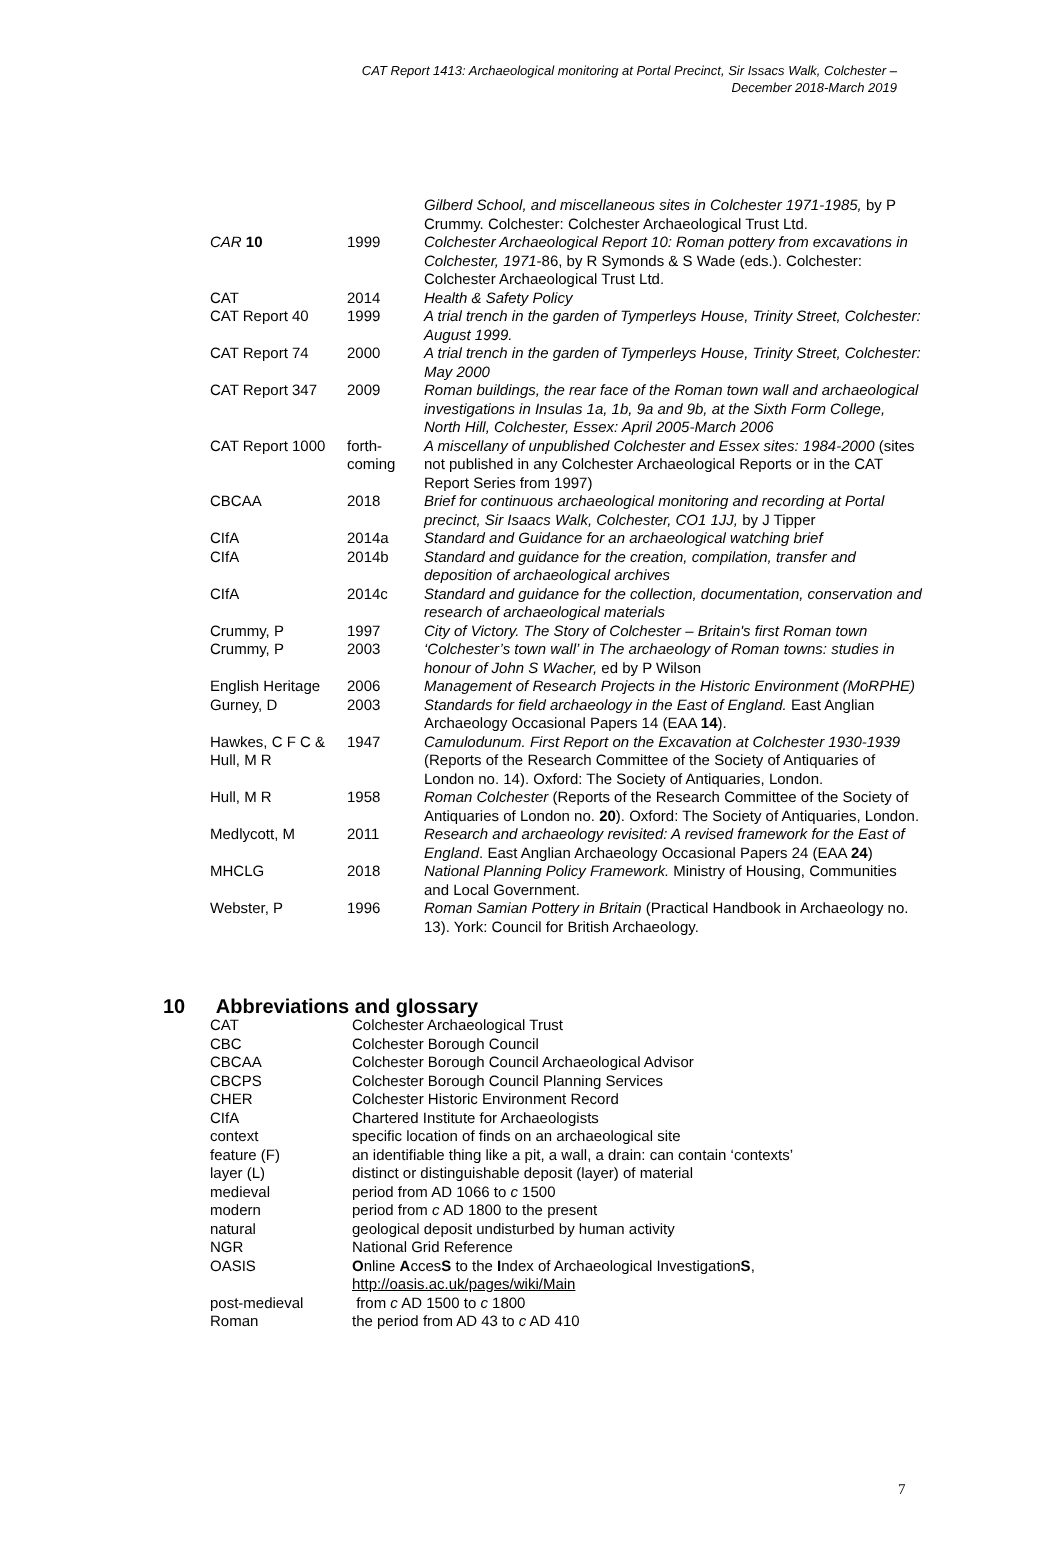CAT Report 1413: Archaeological monitoring at Portal Precinct, Sir Issacs Walk, Colchester –
December 2018-March 2019
| | | Gilberd School, and miscellaneous sites in Colchester 1971-1985, by P Crummy. Colchester: Colchester Archaeological Trust Ltd. |
| CAR 10 | 1999 | Colchester Archaeological Report 10: Roman pottery from excavations in Colchester, 1971 -86, by R Symonds & S Wade (eds.). Colchester: Colchester Archaeological Trust Ltd. |
| CAT | 2014 | Health & Safety Policy |
| CAT Report 40 | 1999 | A trial trench in the garden of Tymperleys House, Trinity Street, Colchester: August 1999. |
| CAT Report 74 | 2000 | A trial trench in the garden of Tymperleys House, Trinity Street, Colchester: May 2000 |
| CAT Report 347 | 2009 | Roman buildings, the rear face of the Roman town wall and archaeological investigations in Insulas 1a, 1b, 9a and 9b, at the Sixth Form College, North Hill, Colchester, Essex: April 2005-March 2006 |
| CAT Report 1000 | forth-coming | A miscellany of unpublished Colchester and Essex sites: 1984-2000 (sites not published in any Colchester Archaeological Reports or in the CAT Report Series from 1997) |
| CBCAA | 2018 | Brief for continuous archaeological monitoring and recording at Portal precinct, Sir Isaacs Walk, Colchester, CO1 1JJ, by J Tipper |
| CIfA | 2014a | Standard and Guidance for an archaeological watching brief |
| CIfA | 2014b | Standard and guidance for the creation, compilation, transfer and deposition of archaeological archives |
| CIfA | 2014c | Standard and guidance for the collection, documentation, conservation and research of archaeological materials |
| Crummy, P | 1997 | City of Victory. The Story of Colchester – Britain's first Roman town |
| Crummy, P | 2003 | ‘Colchester’s town wall’ in The archaeology of Roman towns: studies in honour of John S Wacher, ed by P Wilson |
| English Heritage | 2006 | Management of Research Projects in the Historic Environment (MoRPHE) |
| Gurney, D | 2003 | Standards for field archaeology in the East of England. East Anglian Archaeology Occasional Papers 14 (EAA 14 ). |
| Hawkes, C F C & Hull, M R | 1947 | Camulodunum. First Report on the Excavation at Colchester 1930-1939 (Reports of the Research Committee of the Society of Antiquaries of London no. 14). Oxford: The Society of Antiquaries, London. |
| Hull, M R | 1958 | Roman Colchester (Reports of the Research Committee of the Society of Antiquaries of London no. 20 ). Oxford: The Society of Antiquaries, London. |
| Medlycott, M | 2011 | Research and archaeology revisited: A revised framework for the East of England . East Anglian Archaeology Occasional Papers 24 (EAA 24 ) |
| MHCLG | 2018 | National Planning Policy Framework. Ministry of Housing, Communities and Local Government. |
| Webster, P | 1996 | Roman Samian Pottery in Britain (Practical Handbook in Archaeology no. 13). York: Council for British Archaeology. |
10 Abbreviations and glossary
| CAT | Colchester Archaeological Trust |
| CBC | Colchester Borough Council |
| CBCAA | Colchester Borough Council Archaeological Advisor |
| CBCPS | Colchester Borough Council Planning Services |
| CHER | Colchester Historic Environment Record |
| CIfA | Chartered Institute for Archaeologists |
| context | specific location of finds on an archaeological site |
| feature (F) | an identifiable thing like a pit, a wall, a drain: can contain ‘contexts’ |
| layer (L) | distinct or distinguishable deposit (layer) of material |
| medieval | period from AD 1066 to c 1500 |
| modern | period from c AD 1800 to the present |
| natural | geological deposit undisturbed by human activity |
| NGR | National Grid Reference |
| OASIS | O nline A cces S to the I ndex of Archaeological Investigation S , http://oasis.ac.uk/pages/wiki/Main |
| post-medieval | from c AD 1500 to c 1800 |
| Roman | the period from AD 43 to c AD 410 |
7